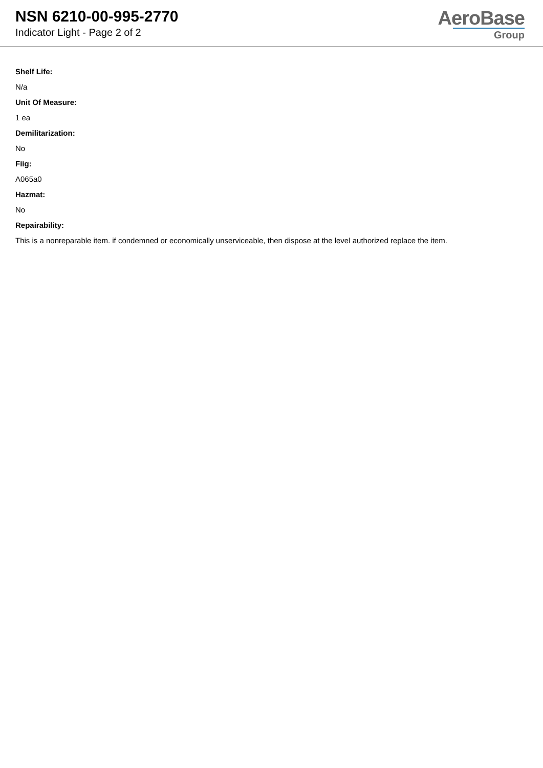NSN 6210-00-995-2770
Indicator Light - Page 2 of 2
AeroBase
Group
Shelf Life:
N/a
Unit Of Measure:
1 ea
Demilitarization:
No
Fiig:
A065a0
Hazmat:
No
Repairability:
This is a nonreparable item. if condemned or economically unserviceable, then dispose at the level authorized replace the item.